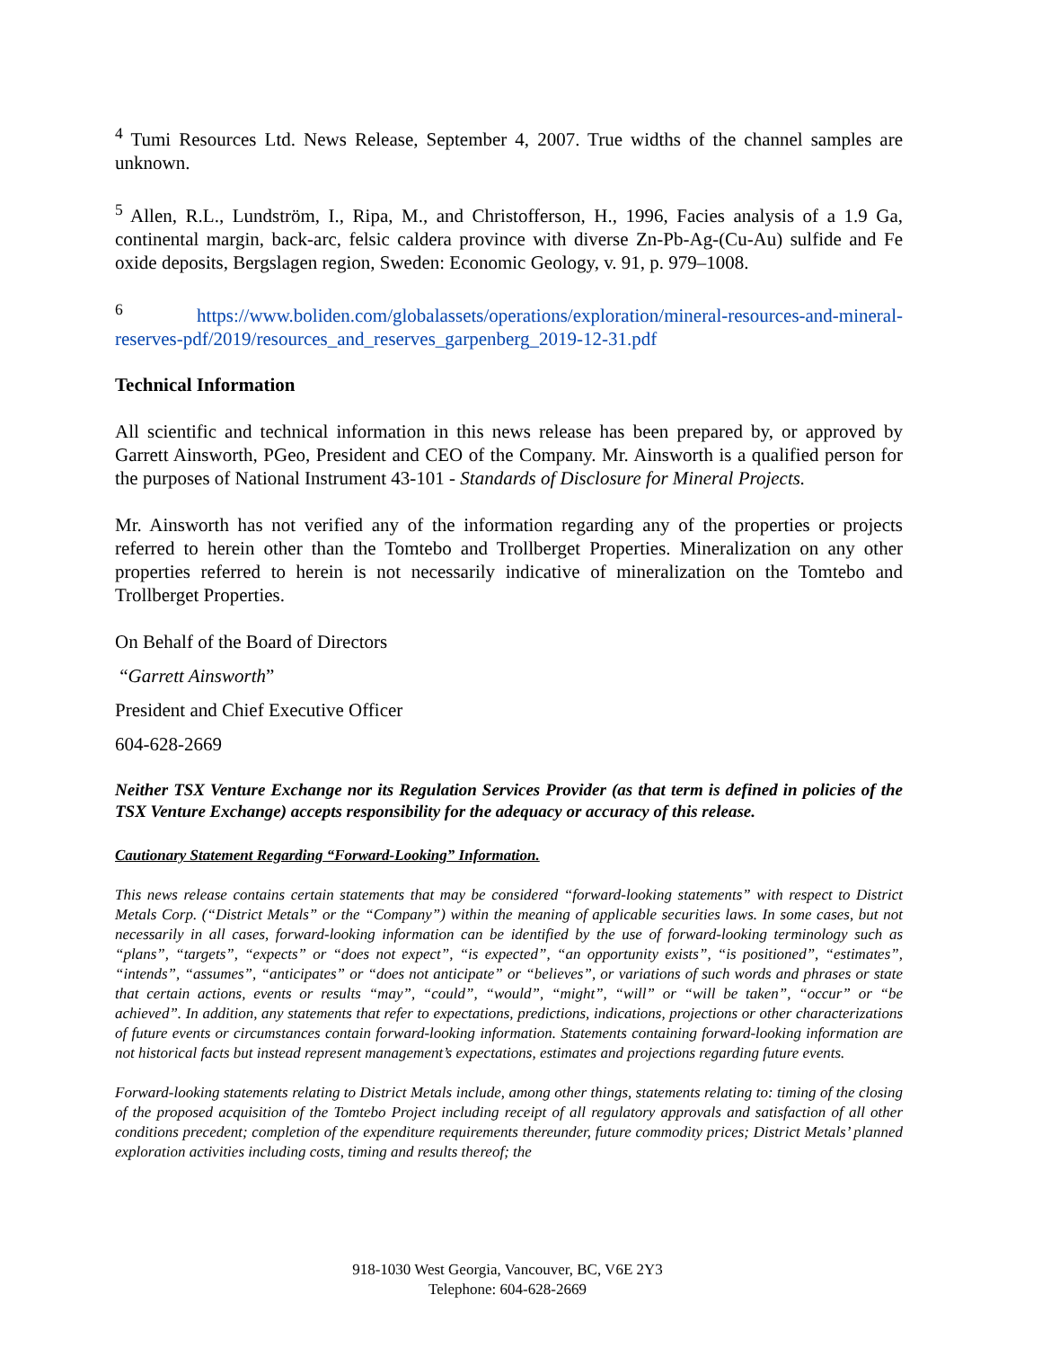<sup>4</sup> Tumi Resources Ltd. News Release, September 4, 2007. True widths of the channel samples are unknown.
<sup>5</sup> Allen, R.L., Lundström, I., Ripa, M., and Christofferson, H., 1996, Facies analysis of a 1.9 Ga, continental margin, back-arc, felsic caldera province with diverse Zn-Pb-Ag-(Cu-Au) sulfide and Fe oxide deposits, Bergslagen region, Sweden: Economic Geology, v. 91, p. 979–1008.
<sup>6</sup> https://www.boliden.com/globalassets/operations/exploration/mineral-resources-and-mineral-reserves-pdf/2019/resources_and_reserves_garpenberg_2019-12-31.pdf
Technical Information
All scientific and technical information in this news release has been prepared by, or approved by Garrett Ainsworth, PGeo, President and CEO of the Company. Mr. Ainsworth is a qualified person for the purposes of National Instrument 43-101 - Standards of Disclosure for Mineral Projects.
Mr. Ainsworth has not verified any of the information regarding any of the properties or projects referred to herein other than the Tomtebo and Trollberget Properties. Mineralization on any other properties referred to herein is not necessarily indicative of mineralization on the Tomtebo and Trollberget Properties.
On Behalf of the Board of Directors
“Garrett Ainsworth”
President and Chief Executive Officer
604-628-2669
Neither TSX Venture Exchange nor its Regulation Services Provider (as that term is defined in policies of the TSX Venture Exchange) accepts responsibility for the adequacy or accuracy of this release.
Cautionary Statement Regarding “Forward-Looking” Information.
This news release contains certain statements that may be considered “forward-looking statements” with respect to District Metals Corp. (“District Metals” or the “Company”) within the meaning of applicable securities laws. In some cases, but not necessarily in all cases, forward-looking information can be identified by the use of forward-looking terminology such as “plans”, “targets”, “expects” or “does not expect”, “is expected”, “an opportunity exists”, “is positioned”, “estimates”, “intends”, “assumes”, “anticipates” or “does not anticipate” or “believes”, or variations of such words and phrases or state that certain actions, events or results “may”, “could”, “would”, “might”, “will” or “will be taken”, “occur” or “be achieved”. In addition, any statements that refer to expectations, predictions, indications, projections or other characterizations of future events or circumstances contain forward-looking information. Statements containing forward-looking information are not historical facts but instead represent management’s expectations, estimates and projections regarding future events.
Forward-looking statements relating to District Metals include, among other things, statements relating to: timing of the closing of the proposed acquisition of the Tomtebo Project including receipt of all regulatory approvals and satisfaction of all other conditions precedent; completion of the expenditure requirements thereunder, future commodity prices; District Metals’ planned exploration activities including costs, timing and results thereof; the
918-1030 West Georgia, Vancouver, BC, V6E 2Y3
Telephone: 604-628-2669